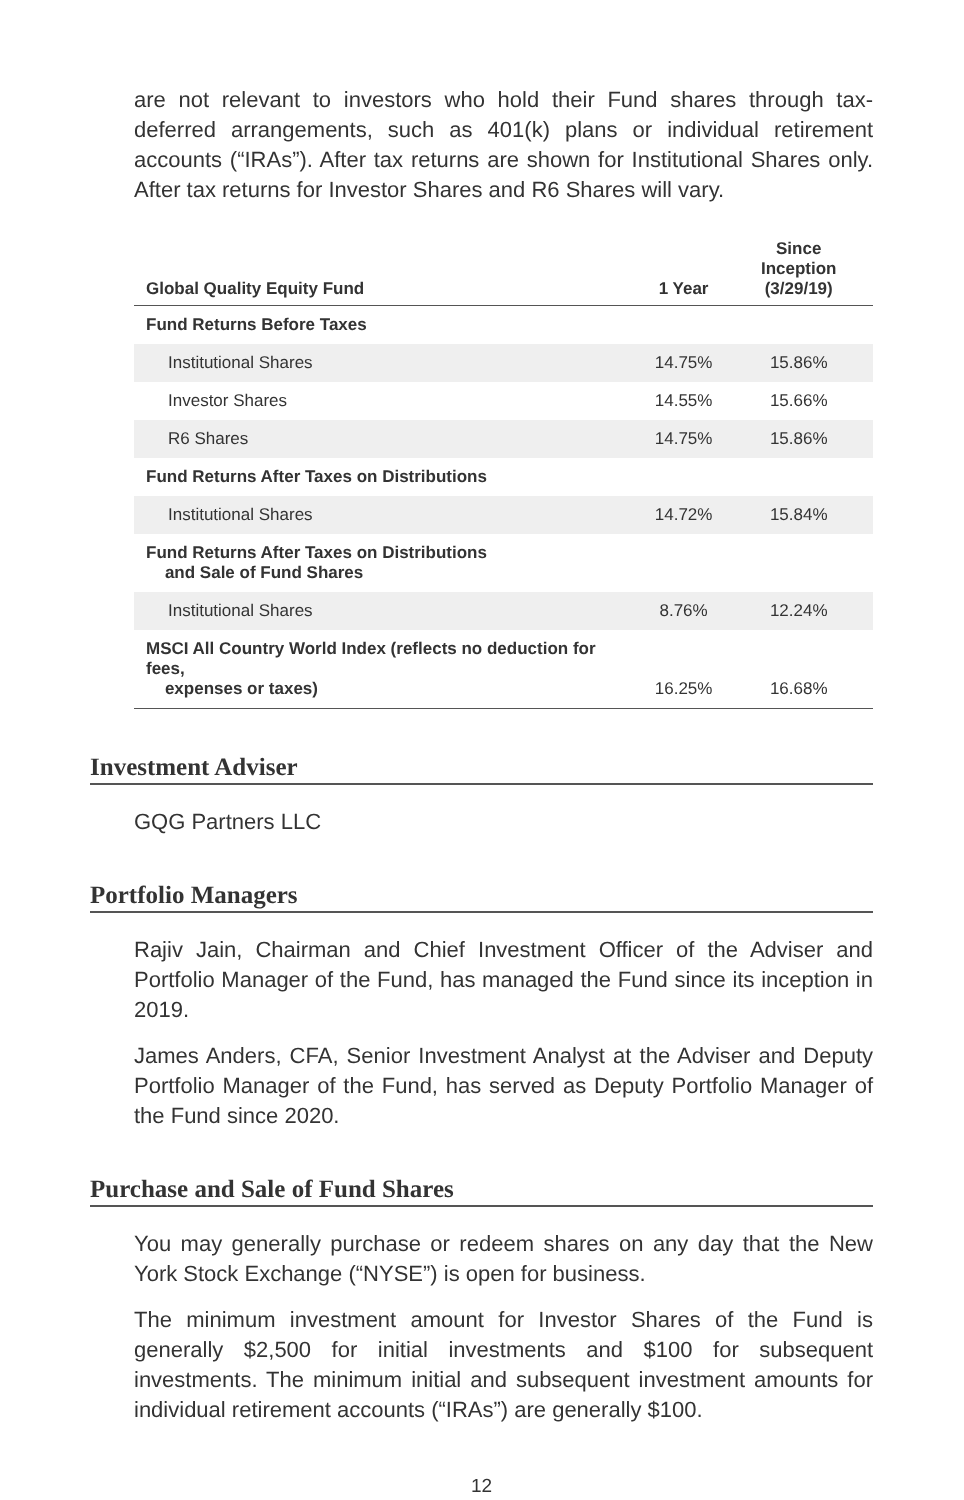are not relevant to investors who hold their Fund shares through tax-deferred arrangements, such as 401(k) plans or individual retirement accounts (“IRAs”). After tax returns are shown for Institutional Shares only. After tax returns for Investor Shares and R6 Shares will vary.
| Global Quality Equity Fund | 1 Year | Since Inception (3/29/19) |
| --- | --- | --- |
| Fund Returns Before Taxes | | |
| Institutional Shares | 14.75% | 15.86% |
| Investor Shares | 14.55% | 15.66% |
| R6 Shares | 14.75% | 15.86% |
| Fund Returns After Taxes on Distributions | | |
| Institutional Shares | 14.72% | 15.84% |
| Fund Returns After Taxes on Distributions and Sale of Fund Shares | | |
| Institutional Shares | 8.76% | 12.24% |
| MSCI All Country World Index (reflects no deduction for fees, expenses or taxes) | 16.25% | 16.68% |
Investment Adviser
GQG Partners LLC
Portfolio Managers
Rajiv Jain, Chairman and Chief Investment Officer of the Adviser and Portfolio Manager of the Fund, has managed the Fund since its inception in 2019.
James Anders, CFA, Senior Investment Analyst at the Adviser and Deputy Portfolio Manager of the Fund, has served as Deputy Portfolio Manager of the Fund since 2020.
Purchase and Sale of Fund Shares
You may generally purchase or redeem shares on any day that the New York Stock Exchange (“NYSE”) is open for business.
The minimum investment amount for Investor Shares of the Fund is generally $2,500 for initial investments and $100 for subsequent investments. The minimum initial and subsequent investment amounts for individual retirement accounts (“IRAs”) are generally $100.
12